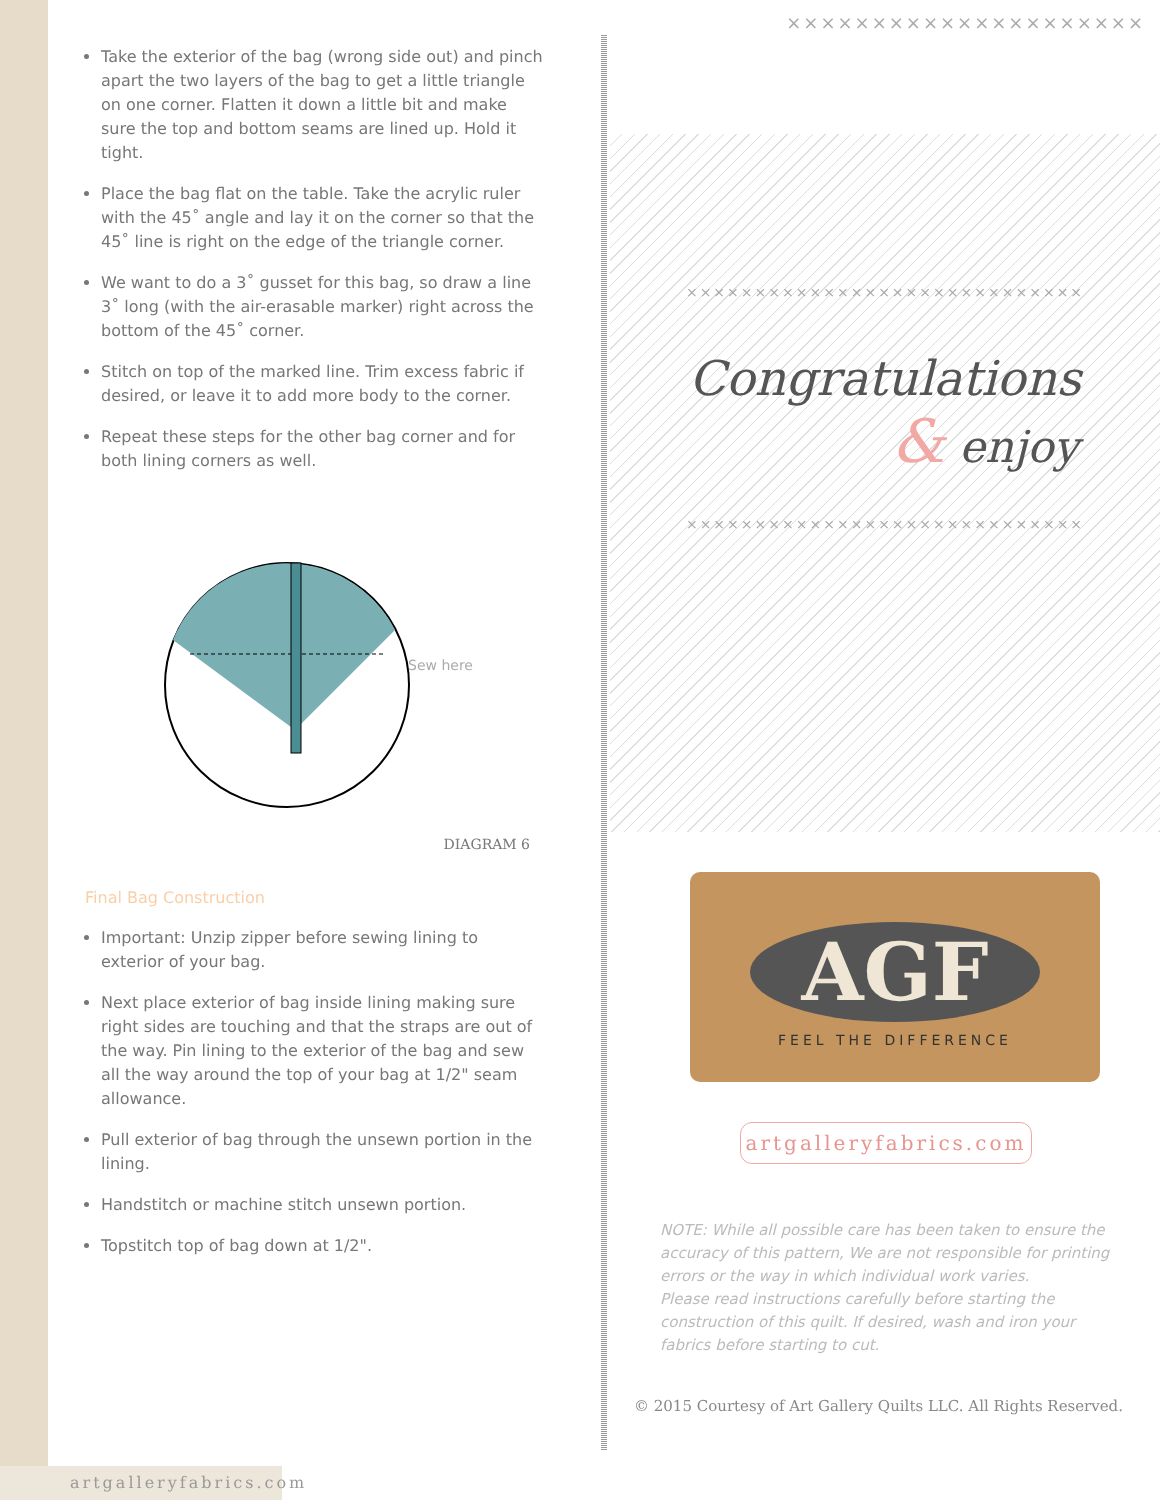Take the exterior of the bag (wrong side out) and pinch apart the two layers of the bag to get a little triangle on one corner. Flatten it down a little bit and make sure the top and bottom seams are lined up. Hold it tight.
Place the bag flat on the table. Take the acrylic ruler with the 45˚ angle and lay it on the corner so that the 45˚ line is right on the edge of the triangle corner.
We want to do a 3˚ gusset for this bag, so draw a line 3˚ long (with the air-erasable marker) right across the bottom of the 45˚ corner.
Stitch on top of the marked line. Trim excess fabric if desired, or leave it to add more body to the corner.
Repeat these steps for the other bag corner and for both lining corners as well.
Sew here
DIAGRAM 6
Final Bag Construction
Important: Unzip zipper before sewing lining to exterior of your bag.
Next place exterior of bag inside lining making sure right sides are touching and that the straps are out of the way. Pin lining to the exterior of the bag and sew all the way around the top of your bag at 1/2" seam allowance.
Pull exterior of bag through the unsewn portion in the lining.
Handstitch or machine stitch unsewn portion.
Topstitch top of bag down at 1/2".
×××××××××××××××××××××
×××××××××××××××××××××××××××××
Congratulations
& enjoy
×××××××××××××××××××××××××××××
AGF
FEEL THE DIFFERENCE
artgalleryfabrics.com
NOTE: While all possible care has been taken to ensure the accuracy of this pattern, We are not responsible for printing errors or the way in which individual work varies.
Please read instructions carefully before starting the construction of this quilt. If desired, wash and iron your fabrics before starting to cut.
© 2015 Courtesy of Art Gallery Quilts LLC. All Rights Reserved.
artgalleryfabrics.com